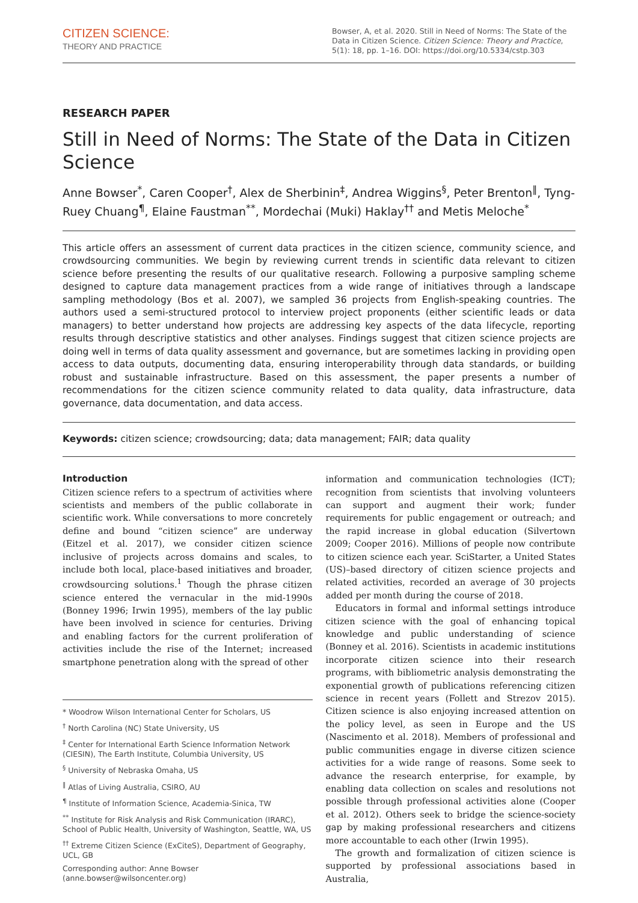CITIZEN SCIENCE:
THEORY AND PRACTICE
Bowser, A, et al. 2020. Still in Need of Norms: The State of the Data in Citizen Science. Citizen Science: Theory and Practice, 5(1): 18, pp. 1–16. DOI: https://doi.org/10.5334/cstp.303
RESEARCH PAPER
Still in Need of Norms: The State of the Data in Citizen Science
Anne Bowser<sup>*</sup>, Caren Cooper<sup>†</sup>, Alex de Sherbinin<sup>‡</sup>, Andrea Wiggins<sup>§</sup>, Peter Brenton<sup>‖</sup>, Tyng-Ruey Chuang<sup>¶</sup>, Elaine Faustman<sup>**</sup>, Mordechai (Muki) Haklay<sup>††</sup> and Metis Meloche<sup>*</sup>
This article offers an assessment of current data practices in the citizen science, community science, and crowdsourcing communities. We begin by reviewing current trends in scientific data relevant to citizen science before presenting the results of our qualitative research. Following a purposive sampling scheme designed to capture data management practices from a wide range of initiatives through a landscape sampling methodology (Bos et al. 2007), we sampled 36 projects from English-speaking countries. The authors used a semi-structured protocol to interview project proponents (either scientific leads or data managers) to better understand how projects are addressing key aspects of the data lifecycle, reporting results through descriptive statistics and other analyses. Findings suggest that citizen science projects are doing well in terms of data quality assessment and governance, but are sometimes lacking in providing open access to data outputs, documenting data, ensuring interoperability through data standards, or building robust and sustainable infrastructure. Based on this assessment, the paper presents a number of recommendations for the citizen science community related to data quality, data infrastructure, data governance, data documentation, and data access.
Keywords: citizen science; crowdsourcing; data; data management; FAIR; data quality
Introduction
Citizen science refers to a spectrum of activities where scientists and members of the public collaborate in scientific work. While conversations to more concretely define and bound “citizen science” are underway (Eitzel et al. 2017), we consider citizen science inclusive of projects across domains and scales, to include both local, place-based initiatives and broader, crowdsourcing solutions.<sup>1</sup> Though the phrase citizen science entered the vernacular in the mid-1990s (Bonney 1996; Irwin 1995), members of the lay public have been involved in science for centuries. Driving and enabling factors for the current proliferation of activities include the rise of the Internet; increased smartphone penetration along with the spread of other
* Woodrow Wilson International Center for Scholars, US
<sup>†</sup> North Carolina (NC) State University, US
<sup>‡</sup> Center for International Earth Science Information Network (CIESIN), The Earth Institute, Columbia University, US
<sup>§</sup> University of Nebraska Omaha, US
<sup>‖</sup> Atlas of Living Australia, CSIRO, AU
<sup>¶</sup> Institute of Information Science, Academia-Sinica, TW
<sup>**</sup> Institute for Risk Analysis and Risk Communication (IRARC), School of Public Health, University of Washington, Seattle, WA, US
<sup>††</sup> Extreme Citizen Science (ExCiteS), Department of Geography, UCL, GB
Corresponding author: Anne Bowser (anne.bowser@wilsoncenter.org)
information and communication technologies (ICT); recognition from scientists that involving volunteers can support and augment their work; funder requirements for public engagement or outreach; and the rapid increase in global education (Silvertown 2009; Cooper 2016). Millions of people now contribute to citizen science each year. SciStarter, a United States (US)–based directory of citizen science projects and related activities, recorded an average of 30 projects added per month during the course of 2018.
Educators in formal and informal settings introduce citizen science with the goal of enhancing topical knowledge and public understanding of science (Bonney et al. 2016). Scientists in academic institutions incorporate citizen science into their research programs, with bibliometric analysis demonstrating the exponential growth of publications referencing citizen science in recent years (Follett and Strezov 2015). Citizen science is also enjoying increased attention on the policy level, as seen in Europe and the US (Nascimento et al. 2018). Members of professional and public communities engage in diverse citizen science activities for a wide range of reasons. Some seek to advance the research enterprise, for example, by enabling data collection on scales and resolutions not possible through professional activities alone (Cooper et al. 2012). Others seek to bridge the science-society gap by making professional researchers and citizens more accountable to each other (Irwin 1995).
The growth and formalization of citizen science is supported by professional associations based in Australia,